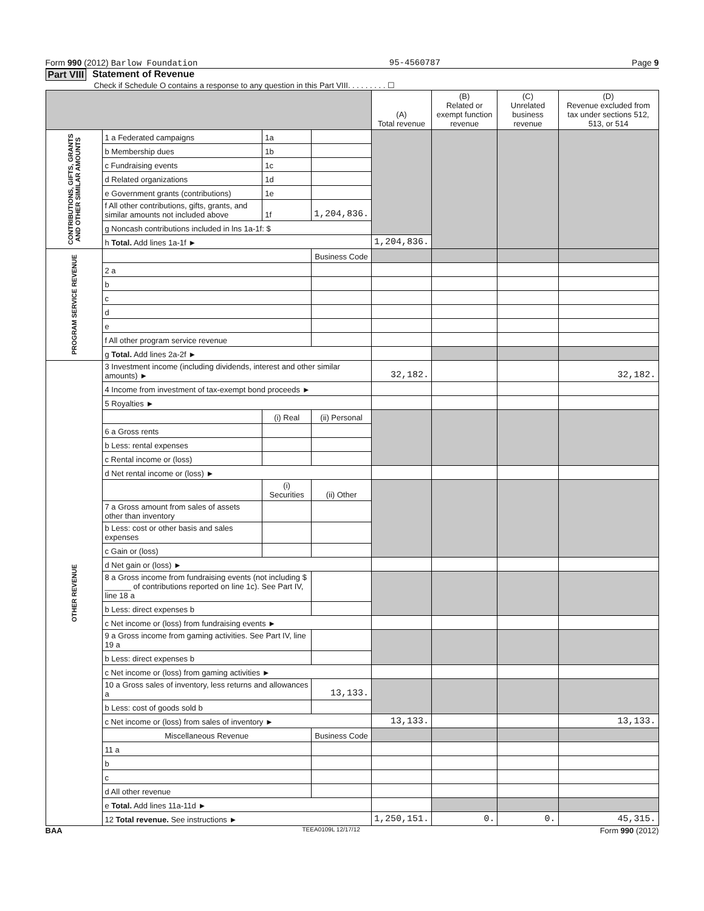Form 990 (2012) Barlow Foundation 95-4560787 Page 9
Part VIII Statement of Revenue
Check if Schedule O contains a response to any question in this Part VIII. . . . . . . . . ☐
| | | | | (A) Total revenue | (B) Related or exempt function revenue | (C) Unrelated business revenue | (D) Revenue excluded from tax under sections 512, 513, or 514 |
| --- | --- | --- | --- | --- | --- | --- | --- |
| CONTRIBUTIONS, GIFTS, GRANTS AND OTHER SIMILAR AMOUNTS | 1 a Federated campaigns | 1a | | | | | |
| | b Membership dues | 1b | | | | | |
| | c Fundraising events | 1c | | | | | |
| | d Related organizations | 1d | | | | | |
| | e Government grants (contributions) | 1e | | | | | |
| | f All other contributions, gifts, grants, and similar amounts not included above | 1f | 1,204,836. | | | | |
| | g Noncash contributions included in lns 1a-1f: $ | | | | | | |
| | h Total. Add lines 1a-1f ► | | | 1,204,836. | | | |
| PROGRAM SERVICE REVENUE | | | Business Code | | | | |
| | 2 a | | | | | | |
| | b | | | | | | |
| | c | | | | | | |
| | d | | | | | | |
| | e | | | | | | |
| | f All other program service revenue | | | | | | |
| | g Total. Add lines 2a-2f ► | | | | | | |
| OTHER REVENUE | 3 Investment income (including dividends, interest and other similar amounts) ► | | | 32,182. | | | 32,182. |
| | 4 Income from investment of tax-exempt bond proceeds ► | | | | | | |
| | 5 Royalties ► | | | | | | |
| | | (i) Real | (ii) Personal | | | | |
| | 6 a Gross rents | | | | | | |
| | b Less: rental expenses | | | | | | |
| | c Rental income or (loss) | | | | | | |
| | d Net rental income or (loss) ► | | | | | | |
| | | (i) Securities | (ii) Other | | | | |
| | 7 a Gross amount from sales of assets other than inventory | | | | | | |
| | b Less: cost or other basis and sales expenses | | | | | | |
| | c Gain or (loss) | | | | | | |
| | d Net gain or (loss) ► | | | | | | |
| | 8 a Gross income from fundraising events (not including $ ______ of contributions reported on line 1c). See Part IV, line 18 a | | | | | | |
| | b Less: direct expenses b | | | | | | |
| | c Net income or (loss) from fundraising events ► | | | | | | |
| | 9 a Gross income from gaming activities. See Part IV, line 19 a | | | | | | |
| | b Less: direct expenses b | | | | | | |
| | c Net income or (loss) from gaming activities ► | | | | | | |
| | 10 a Gross sales of inventory, less returns and allowances a | | 13,133. | | | | |
| | b Less: cost of goods sold b | | | | | | |
| | c Net income or (loss) from sales of inventory ► | | | 13,133. | | | 13,133. |
| | Miscellaneous Revenue | | Business Code | | | | |
| | 11 a | | | | | | |
| | b | | | | | | |
| | c | | | | | | |
| | d All other revenue | | | | | | |
| | e Total. Add lines 11a-11d ► | | | | | | |
| | 12 Total revenue. See instructions ► | | | 1,250,151. | 0. | 0. | 45,315. |
BAA TEEA0109L 12/17/12 Form 990 (2012)